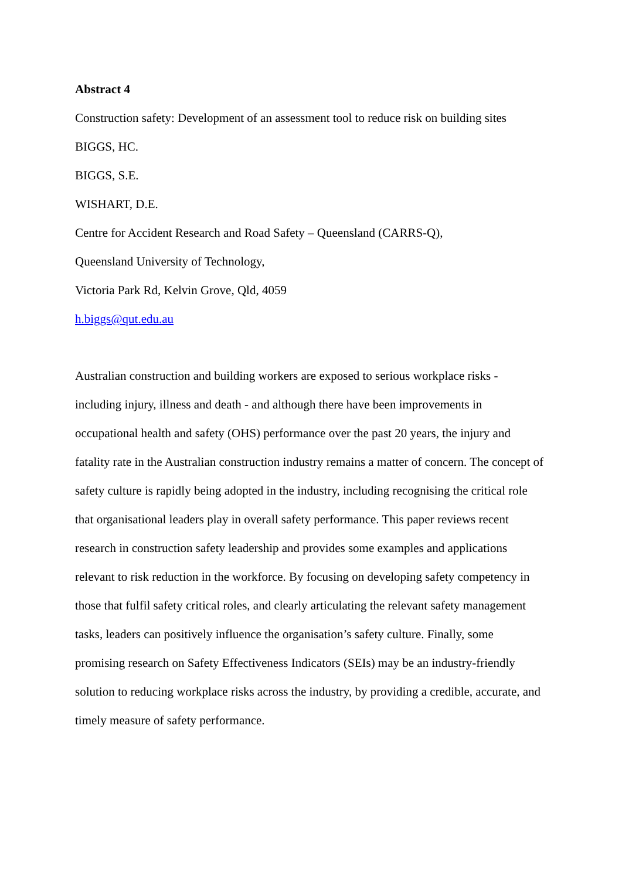Abstract 4
Construction safety: Development of an assessment tool to reduce risk on building sites
BIGGS, HC.
BIGGS, S.E.
WISHART, D.E.
Centre for Accident Research and Road Safety – Queensland (CARRS-Q),
Queensland University of Technology,
Victoria Park Rd, Kelvin Grove, Qld, 4059
h.biggs@qut.edu.au
Australian construction and building workers are exposed to serious workplace risks - including injury, illness and death - and although there have been improvements in occupational health and safety (OHS) performance over the past 20 years, the injury and fatality rate in the Australian construction industry remains a matter of concern. The concept of safety culture is rapidly being adopted in the industry, including recognising the critical role that organisational leaders play in overall safety performance. This paper reviews recent research in construction safety leadership and provides some examples and applications relevant to risk reduction in the workforce. By focusing on developing safety competency in those that fulfil safety critical roles, and clearly articulating the relevant safety management tasks, leaders can positively influence the organisation’s safety culture. Finally, some promising research on Safety Effectiveness Indicators (SEIs) may be an industry-friendly solution to reducing workplace risks across the industry, by providing a credible, accurate, and timely measure of safety performance.